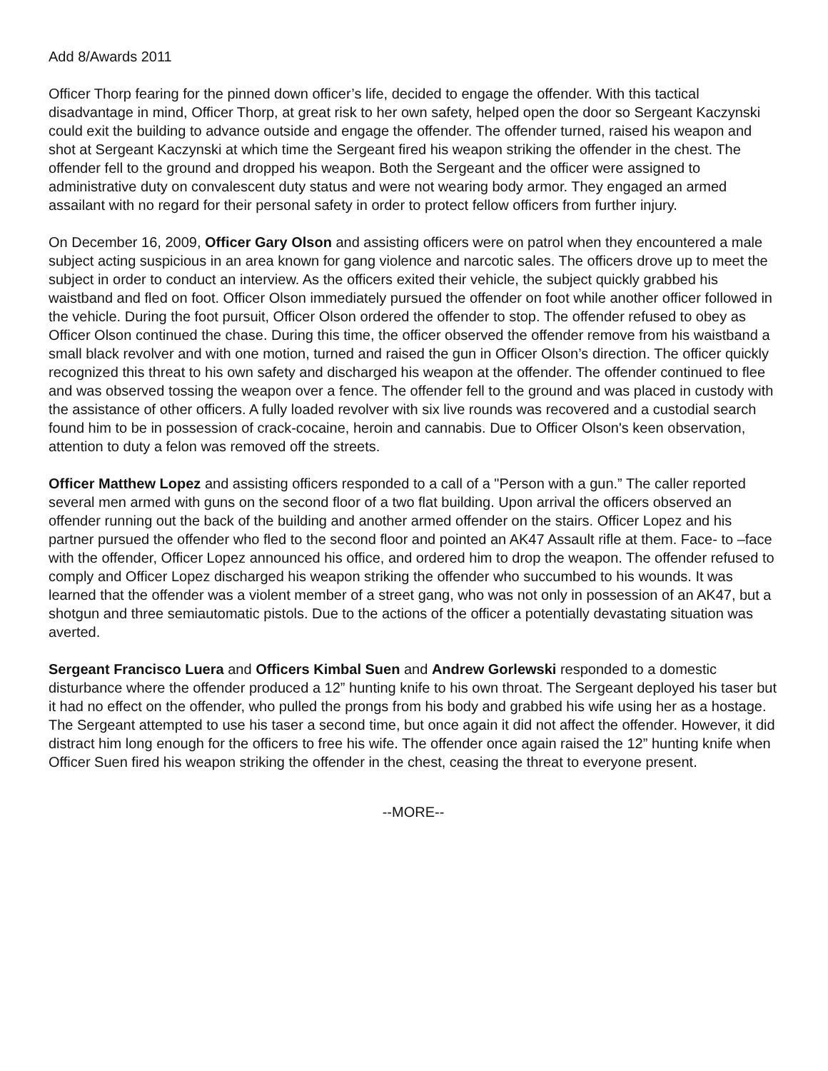Add 8/Awards 2011
Officer Thorp fearing for the pinned down officer’s life, decided to engage the offender. With this tactical disadvantage in mind, Officer Thorp, at great risk to her own safety, helped open the door so Sergeant Kaczynski could exit the building to advance outside and engage the offender. The offender turned, raised his weapon and shot at Sergeant Kaczynski at which time the Sergeant fired his weapon striking the offender in the chest. The offender fell to the ground and dropped his weapon. Both the Sergeant and the officer were assigned to administrative duty on convalescent duty status and were not wearing body armor. They engaged an armed assailant with no regard for their personal safety in order to protect fellow officers from further injury.
On December 16, 2009, Officer Gary Olson and assisting officers were on patrol when they encountered a male subject acting suspicious in an area known for gang violence and narcotic sales. The officers drove up to meet the subject in order to conduct an interview. As the officers exited their vehicle, the subject quickly grabbed his waistband and fled on foot. Officer Olson immediately pursued the offender on foot while another officer followed in the vehicle. During the foot pursuit, Officer Olson ordered the offender to stop. The offender refused to obey as Officer Olson continued the chase. During this time, the officer observed the offender remove from his waistband a small black revolver and with one motion, turned and raised the gun in Officer Olson’s direction. The officer quickly recognized this threat to his own safety and discharged his weapon at the offender. The offender continued to flee and was observed tossing the weapon over a fence. The offender fell to the ground and was placed in custody with the assistance of other officers. A fully loaded revolver with six live rounds was recovered and a custodial search found him to be in possession of crack-cocaine, heroin and cannabis. Due to Officer Olson's keen observation, attention to duty a felon was removed off the streets.
Officer Matthew Lopez and assisting officers responded to a call of a "Person with a gun.” The caller reported several men armed with guns on the second floor of a two flat building. Upon arrival the officers observed an offender running out the back of the building and another armed offender on the stairs. Officer Lopez and his partner pursued the offender who fled to the second floor and pointed an AK47 Assault rifle at them. Face- to –face with the offender, Officer Lopez announced his office, and ordered him to drop the weapon. The offender refused to comply and Officer Lopez discharged his weapon striking the offender who succumbed to his wounds. It was learned that the offender was a violent member of a street gang, who was not only in possession of an AK47, but a shotgun and three semiautomatic pistols. Due to the actions of the officer a potentially devastating situation was averted.
Sergeant Francisco Luera and Officers Kimbal Suen and Andrew Gorlewski responded to a domestic disturbance where the offender produced a 12” hunting knife to his own throat. The Sergeant deployed his taser but it had no effect on the offender, who pulled the prongs from his body and grabbed his wife using her as a hostage. The Sergeant attempted to use his taser a second time, but once again it did not affect the offender. However, it did distract him long enough for the officers to free his wife. The offender once again raised the 12” hunting knife when Officer Suen fired his weapon striking the offender in the chest, ceasing the threat to everyone present.
--MORE--